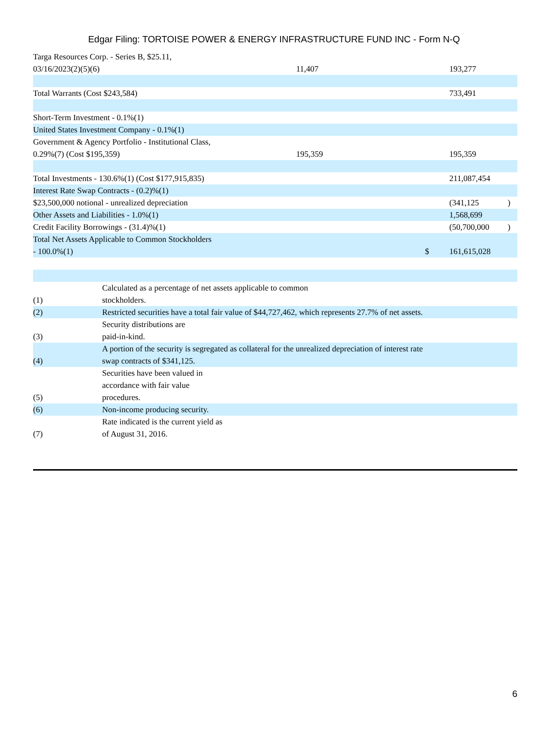Edgar Filing: TORTOISE POWER & ENERGY INFRASTRUCTURE FUND INC - Form N-Q
| Targa Resources Corp. - Series B, $25.11, 03/16/2023(2)(5)(6) | 11,407 | | 193,277 | |
| Total Warrants (Cost $243,584) | | | 733,491 | |
| Short-Term Investment - 0.1%(1) | | | | |
| United States Investment Company - 0.1%(1) | | | | |
| Government & Agency Portfolio - Institutional Class, 0.29%(7) (Cost $195,359) | 195,359 | | 195,359 | |
| Total Investments - 130.6%(1) (Cost $177,915,835) | | | 211,087,454 | |
| Interest Rate Swap Contracts - (0.2)%(1) | | | | |
| $23,500,000 notional - unrealized depreciation | | | (341,125 | ) |
| Other Assets and Liabilities - 1.0%(1) | | | 1,568,699 | |
| Credit Facility Borrowings - (31.4)%(1) | | | (50,700,000 | ) |
| Total Net Assets Applicable to Common Stockholders - 100.0%(1) | | $ | 161,615,028 | |
| (1) | Calculated as a percentage of net assets applicable to common stockholders. |
| (2) | Restricted securities have a total fair value of $44,727,462, which represents 27.7% of net assets. |
| (3) | Security distributions are paid-in-kind. |
| (4) | A portion of the security is segregated as collateral for the unrealized depreciation of interest rate swap contracts of $341,125. |
| (5) | Securities have been valued in accordance with fair value procedures. |
| (6) | Non-income producing security. |
| (7) | Rate indicated is the current yield as of August 31, 2016. |
6